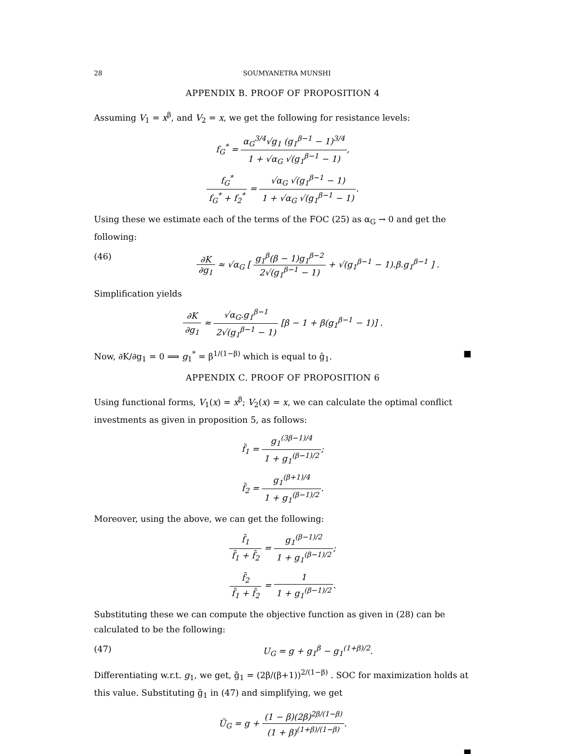28 SOUMYANETRA MUNSHI
APPENDIX B. PROOF OF PROPOSITION 4
Assuming V<sub>1</sub> = x<sup>β</sup>, and V<sub>2</sub> = x, we get the following for resistance levels:
f<sub>G</sub><sup>*</sup> = α<sub>G</sub><sup>3/4</sup>√g<sub>1</sub> (g<sub>1</sub><sup>β−1</sup> − 1)<sup>3/4</sup> 1 + √α<sub>G</sub> √(g<sub>1</sub><sup>β−1</sup> − 1),
f<sub>G</sub><sup>*</sup> f<sub>G</sub><sup>*</sup> + f<sub>2</sub><sup>*</sup> = √α<sub>G</sub> √(g<sub>1</sub><sup>β−1</sup> − 1) 1 + √α<sub>G</sub> √(g<sub>1</sub><sup>β−1</sup> − 1).
Using these we estimate each of the terms of the FOC (25) as α<sub>G</sub> → 0 and get the following:
(46) ∂K ∂g<sub>1</sub> ≈ √α<sub>G</sub> [ g<sub>1</sub><sup>β</sup>(β − 1)g<sub>1</sub><sup>β−2</sup> 2√(g<sub>1</sub><sup>β−1</sup> − 1) + √(g<sub>1</sub><sup>β−1</sup> − 1).β.g<sub>1</sub><sup>β−1</sup> ] .
Simplification yields
∂K ∂g<sub>1</sub> ≈ √α<sub>G</sub>.g<sub>1</sub><sup>β−1</sup> 2√(g<sub>1</sub><sup>β−1</sup> − 1) [β − 1 + β(g<sub>1</sub><sup>β−1</sup> − 1)] .
Now, ∂K/∂g<sub>1</sub> = 0 ⟹ g<sub>1</sub><sup>*</sup> = β<sup>1/(1−β)</sup> which is equal to ĝ<sub>1</sub>. ■
APPENDIX C. PROOF OF PROPOSITION 6
Using functional forms, V<sub>1</sub>(x) = x<sup>β</sup>; V<sub>2</sub>(x) = x, we can calculate the optimal conflict investments as given in proposition 5, as follows:
f̃<sub>1</sub> = g<sub>1</sub><sup>(3β−1)/4</sup> 1 + g<sub>1</sub><sup>(β−1)/2</sup>;
f̃<sub>2</sub> = g<sub>1</sub><sup>(β+1)/4</sup> 1 + g<sub>1</sub><sup>(β−1)/2</sup>.
Moreover, using the above, we can get the following:
f̃<sub>1</sub> f̃<sub>1</sub> + f̃<sub>2</sub> = g<sub>1</sub><sup>(β−1)/2</sup> 1 + g<sub>1</sub><sup>(β−1)/2</sup>;
f̃<sub>2</sub> f̃<sub>1</sub> + f̃<sub>2</sub> = 1 1 + g<sub>1</sub><sup>(β−1)/2</sup>.
Substituting these we can compute the objective function as given in (28) can be calculated to be the following:
(47) U<sub>G</sub> = g + g<sub>1</sub><sup>β</sup> − g<sub>1</sub><sup>(1+β)/2</sup>.
Differentiating w.r.t. g<sub>1</sub>, we get, g̃<sub>1</sub> = (2β/(β+1))<sup>2/(1−β)</sup> . SOC for maximization holds at this value. Substituting g̃<sub>1</sub> in (47) and simplifying, we get
Ũ<sub>G</sub> = g + (1 − β)(2β)<sup>2β/(1−β)</sup> (1 + β)<sup>(1+β)/(1−β)</sup>.
■